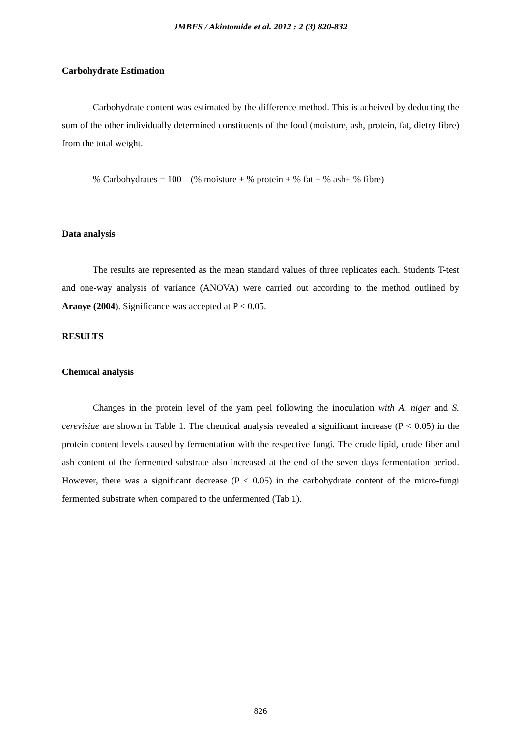JMBFS / Akintomide et al. 2012 : 2 (3) 820-832
Carbohydrate Estimation
Carbohydrate content was estimated by the difference method. This is acheived by deducting the sum of the other individually determined constituents of the food (moisture, ash, protein, fat, dietry fibre) from the total weight.
% Carbohydrates = 100 – (% moisture + % protein + % fat + % ash+ % fibre)
Data analysis
The results are represented as the mean standard values of three replicates each. Students T-test and one-way analysis of variance (ANOVA) were carried out according to the method outlined by Araoye (2004). Significance was accepted at P < 0.05.
RESULTS
Chemical analysis
Changes in the protein level of the yam peel following the inoculation with A. niger and S. cerevisiae are shown in Table 1. The chemical analysis revealed a significant increase (P < 0.05) in the protein content levels caused by fermentation with the respective fungi. The crude lipid, crude fiber and ash content of the fermented substrate also increased at the end of the seven days fermentation period. However, there was a significant decrease (P < 0.05) in the carbohydrate content of the micro-fungi fermented substrate when compared to the unfermented (Tab 1).
826